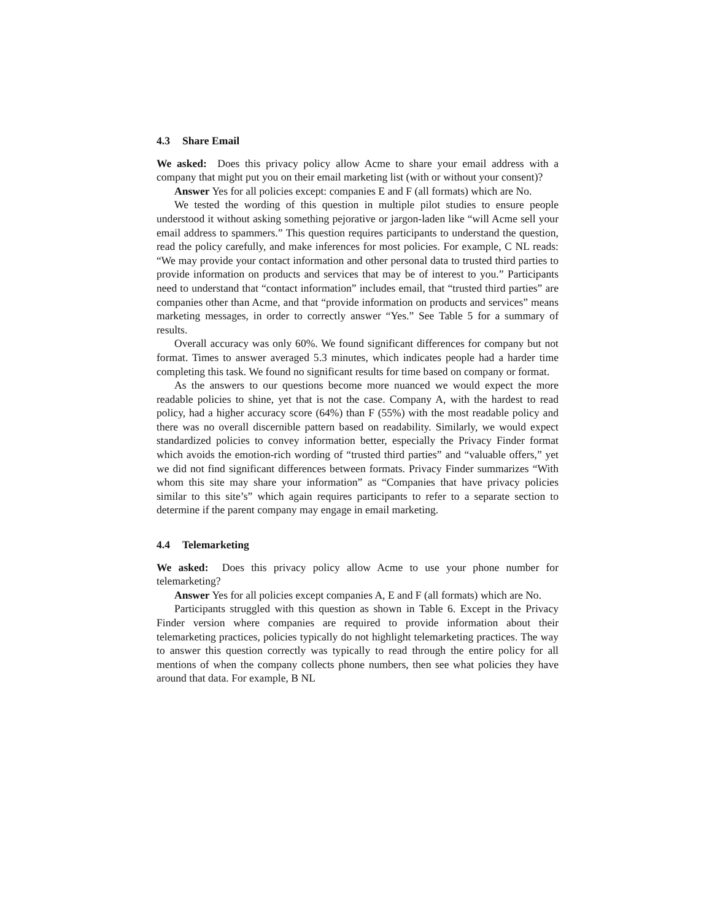4.3 Share Email
We asked: Does this privacy policy allow Acme to share your email address with a company that might put you on their email marketing list (with or without your consent)?
Answer Yes for all policies except: companies E and F (all formats) which are No.
We tested the wording of this question in multiple pilot studies to ensure people understood it without asking something pejorative or jargon-laden like “will Acme sell your email address to spammers.” This question requires participants to understand the question, read the policy carefully, and make inferences for most policies. For example, C NL reads: “We may provide your contact information and other personal data to trusted third parties to provide information on products and services that may be of interest to you.” Participants need to understand that “contact information” includes email, that “trusted third parties” are companies other than Acme, and that “provide information on products and services” means marketing messages, in order to correctly answer “Yes.” See Table 5 for a summary of results.
Overall accuracy was only 60%. We found significant differences for company but not format. Times to answer averaged 5.3 minutes, which indicates people had a harder time completing this task. We found no significant results for time based on company or format.
As the answers to our questions become more nuanced we would expect the more readable policies to shine, yet that is not the case. Company A, with the hardest to read policy, had a higher accuracy score (64%) than F (55%) with the most readable policy and there was no overall discernible pattern based on readability. Similarly, we would expect standardized policies to convey information better, especially the Privacy Finder format which avoids the emotion-rich wording of “trusted third parties” and “valuable offers,” yet we did not find significant differences between formats. Privacy Finder summarizes “With whom this site may share your information” as “Companies that have privacy policies similar to this site’s” which again requires participants to refer to a separate section to determine if the parent company may engage in email marketing.
4.4 Telemarketing
We asked: Does this privacy policy allow Acme to use your phone number for telemarketing?
Answer Yes for all policies except companies A, E and F (all formats) which are No.
Participants struggled with this question as shown in Table 6. Except in the Privacy Finder version where companies are required to provide information about their telemarketing practices, policies typically do not highlight telemarketing practices. The way to answer this question correctly was typically to read through the entire policy for all mentions of when the company collects phone numbers, then see what policies they have around that data. For example, B NL